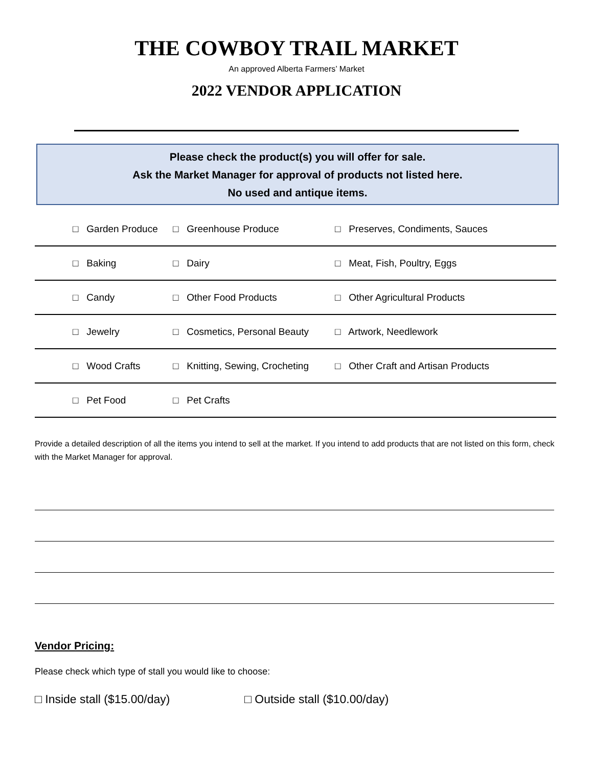THE COWBOY TRAIL MARKET
An approved Alberta Farmers’ Market
2022 VENDOR APPLICATION
Please check the product(s) you will offer for sale.
Ask the Market Manager for approval of products not listed here.
No used and antique items.
| □ Garden Produce | □ Greenhouse Produce | □ Preserves, Condiments, Sauces |
| □ Baking | □ Dairy | □ Meat, Fish, Poultry, Eggs |
| □ Candy | □ Other Food Products | □ Other Agricultural Products |
| □ Jewelry | □ Cosmetics, Personal Beauty | □ Artwork, Needlework |
| □ Wood Crafts | □ Knitting, Sewing, Crocheting | □ Other Craft and Artisan Products |
| □ Pet Food | □ Pet Crafts | |
Provide a detailed description of all the items you intend to sell at the market. If you intend to add products that are not listed on this form, check with the Market Manager for approval.
Vendor Pricing:
Please check which type of stall you would like to choose:
□ Inside stall ($15.00/day) □ Outside stall ($10.00/day)